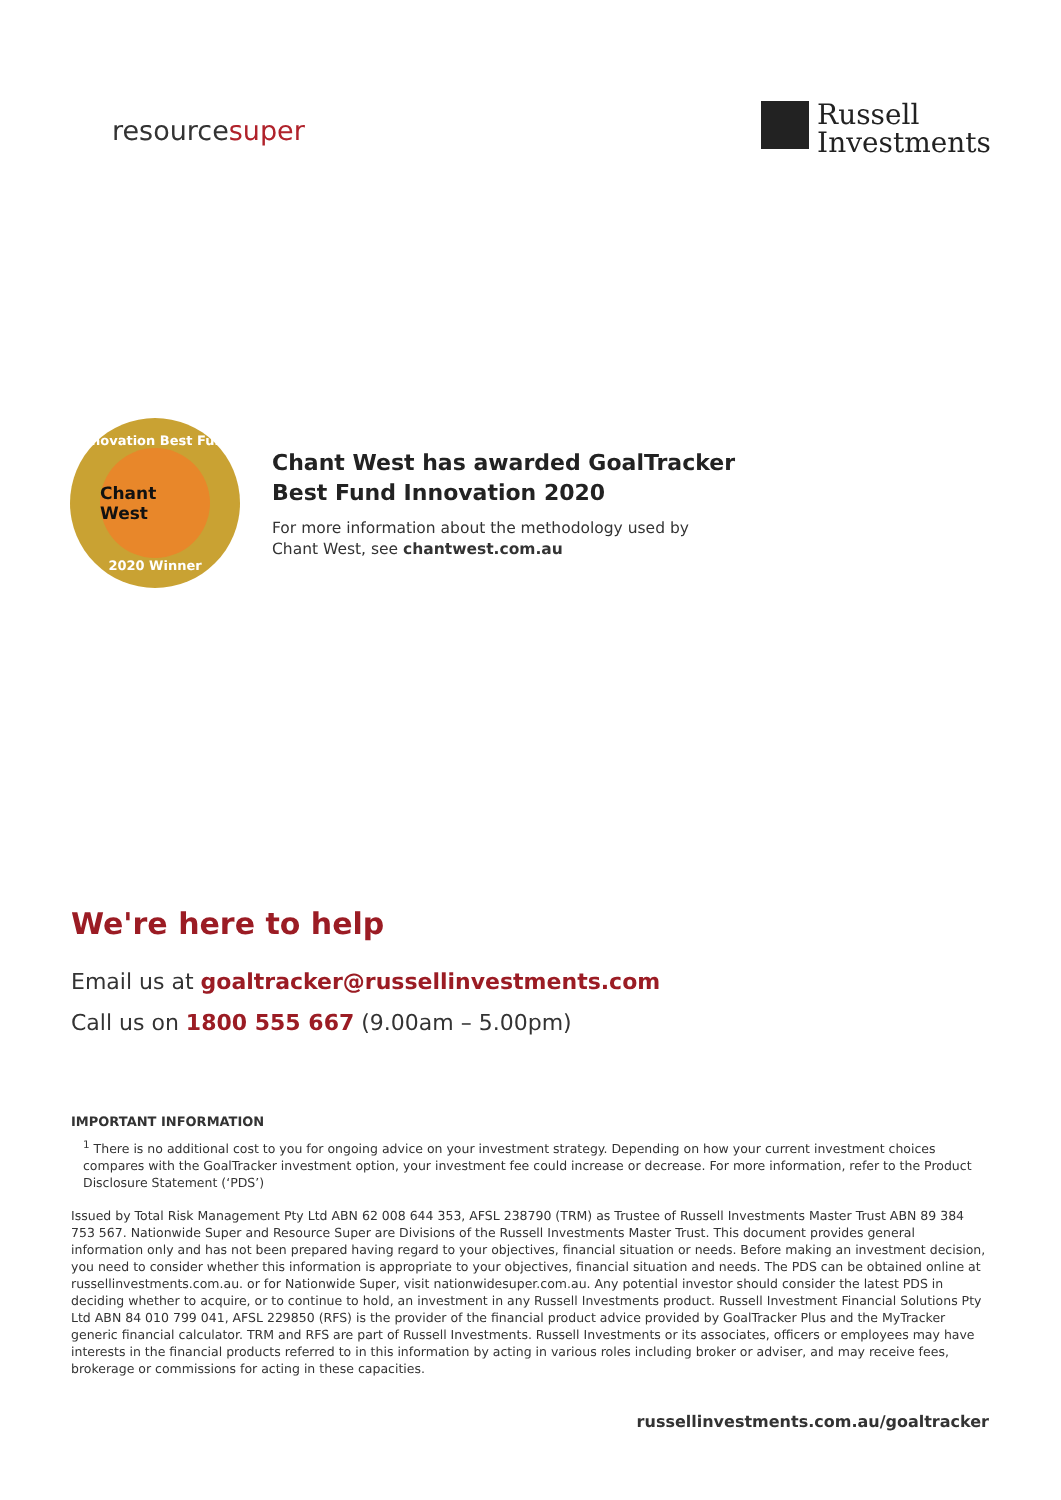resourcesuper
Russell
Investments
Innovation Best Fund
Chant West
2020 Winner
Chant West has awarded GoalTracker
Best Fund Innovation 2020
For more information about the methodology used by
Chant West, see chantwest.com.au
We're here to help
Email us at goaltracker@russellinvestments.com
Call us on 1800 555 667 (9.00am – 5.00pm)
IMPORTANT INFORMATION
<sup>1</sup> There is no additional cost to you for ongoing advice on your investment strategy. Depending on how your current investment choices compares with the GoalTracker investment option, your investment fee could increase or decrease. For more information, refer to the Product Disclosure Statement (‘PDS’)
Issued by Total Risk Management Pty Ltd ABN 62 008 644 353, AFSL 238790 (TRM) as Trustee of Russell Investments Master Trust ABN 89 384 753 567. Nationwide Super and Resource Super are Divisions of the Russell Investments Master Trust. This document provides general information only and has not been prepared having regard to your objectives, financial situation or needs. Before making an investment decision, you need to consider whether this information is appropriate to your objectives, financial situation and needs. The PDS can be obtained online at russellinvestments.com.au. or for Nationwide Super, visit nationwidesuper.com.au. Any potential investor should consider the latest PDS in deciding whether to acquire, or to continue to hold, an investment in any Russell Investments product. Russell Investment Financial Solutions Pty Ltd ABN 84 010 799 041, AFSL 229850 (RFS) is the provider of the financial product advice provided by GoalTracker Plus and the MyTracker generic financial calculator. TRM and RFS are part of Russell Investments. Russell Investments or its associates, officers or employees may have interests in the financial products referred to in this information by acting in various roles including broker or adviser, and may receive fees, brokerage or commissions for acting in these capacities.
russellinvestments.com.au/goaltracker